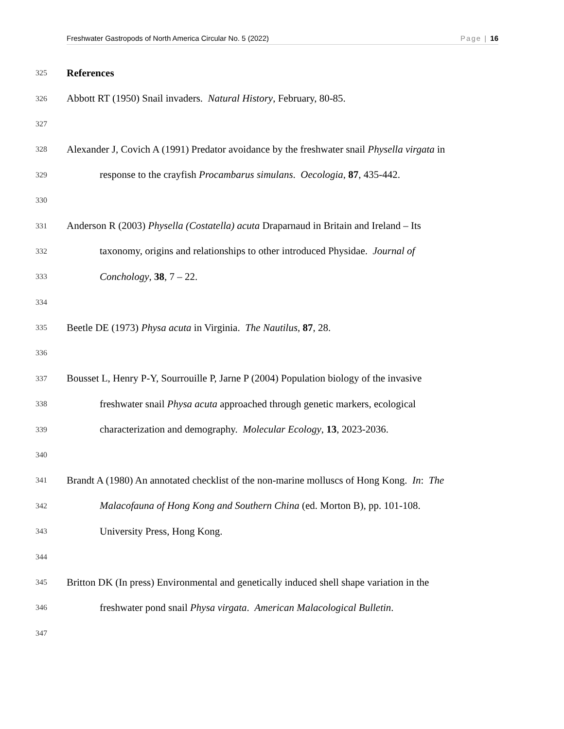Freshwater Gastropods of North America Circular No. 5 (2022) Page | 16
325 References
326 Abbott RT (1950) Snail invaders. Natural History, February, 80-85.
327
328 Alexander J, Covich A (1991) Predator avoidance by the freshwater snail Physella virgata in
329 response to the crayfish Procambarus simulans. Oecologia, 87, 435-442.
330
331 Anderson R (2003) Physella (Costatella) acuta Draparnaud in Britain and Ireland – Its
332 taxonomy, origins and relationships to other introduced Physidae. Journal of
333 Conchology, 38, 7 – 22.
334
335 Beetle DE (1973) Physa acuta in Virginia. The Nautilus, 87, 28.
336
337 Bousset L, Henry P-Y, Sourrouille P, Jarne P (2004) Population biology of the invasive
338 freshwater snail Physa acuta approached through genetic markers, ecological
339 characterization and demography. Molecular Ecology, 13, 2023-2036.
340
341 Brandt A (1980) An annotated checklist of the non-marine molluscs of Hong Kong. In: The
342 Malacofauna of Hong Kong and Southern China (ed. Morton B), pp. 101-108.
343 University Press, Hong Kong.
344
345 Britton DK (In press) Environmental and genetically induced shell shape variation in the
346 freshwater pond snail Physa virgata. American Malacological Bulletin.
347